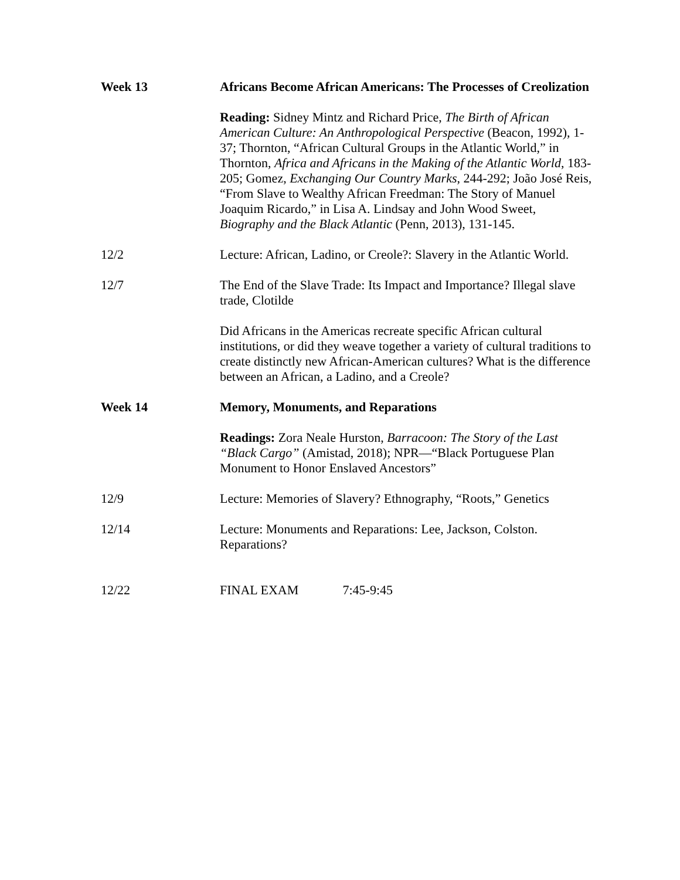Week 13 Africans Become African Americans: The Processes of Creolization
Reading: Sidney Mintz and Richard Price, The Birth of African American Culture: An Anthropological Perspective (Beacon, 1992), 1-37; Thornton, “African Cultural Groups in the Atlantic World,” in Thornton, Africa and Africans in the Making of the Atlantic World, 183-205; Gomez, Exchanging Our Country Marks, 244-292; João José Reis, “From Slave to Wealthy African Freedman: The Story of Manuel Joaquim Ricardo,” in Lisa A. Lindsay and John Wood Sweet, Biography and the Black Atlantic (Penn, 2013), 131-145.
12/2 Lecture: African, Ladino, or Creole?: Slavery in the Atlantic World.
12/7 The End of the Slave Trade: Its Impact and Importance? Illegal slave trade, Clotilde
Did Africans in the Americas recreate specific African cultural institutions, or did they weave together a variety of cultural traditions to create distinctly new African-American cultures? What is the difference between an African, a Ladino, and a Creole?
Week 14 Memory, Monuments, and Reparations
Readings: Zora Neale Hurston, Barracoon: The Story of the Last “Black Cargo” (Amistad, 2018); NPR—“Black Portuguese Plan Monument to Honor Enslaved Ancestors”
12/9 Lecture: Memories of Slavery? Ethnography, “Roots,” Genetics
12/14 Lecture: Monuments and Reparations: Lee, Jackson, Colston. Reparations?
12/22 FINAL EXAM 7:45-9:45